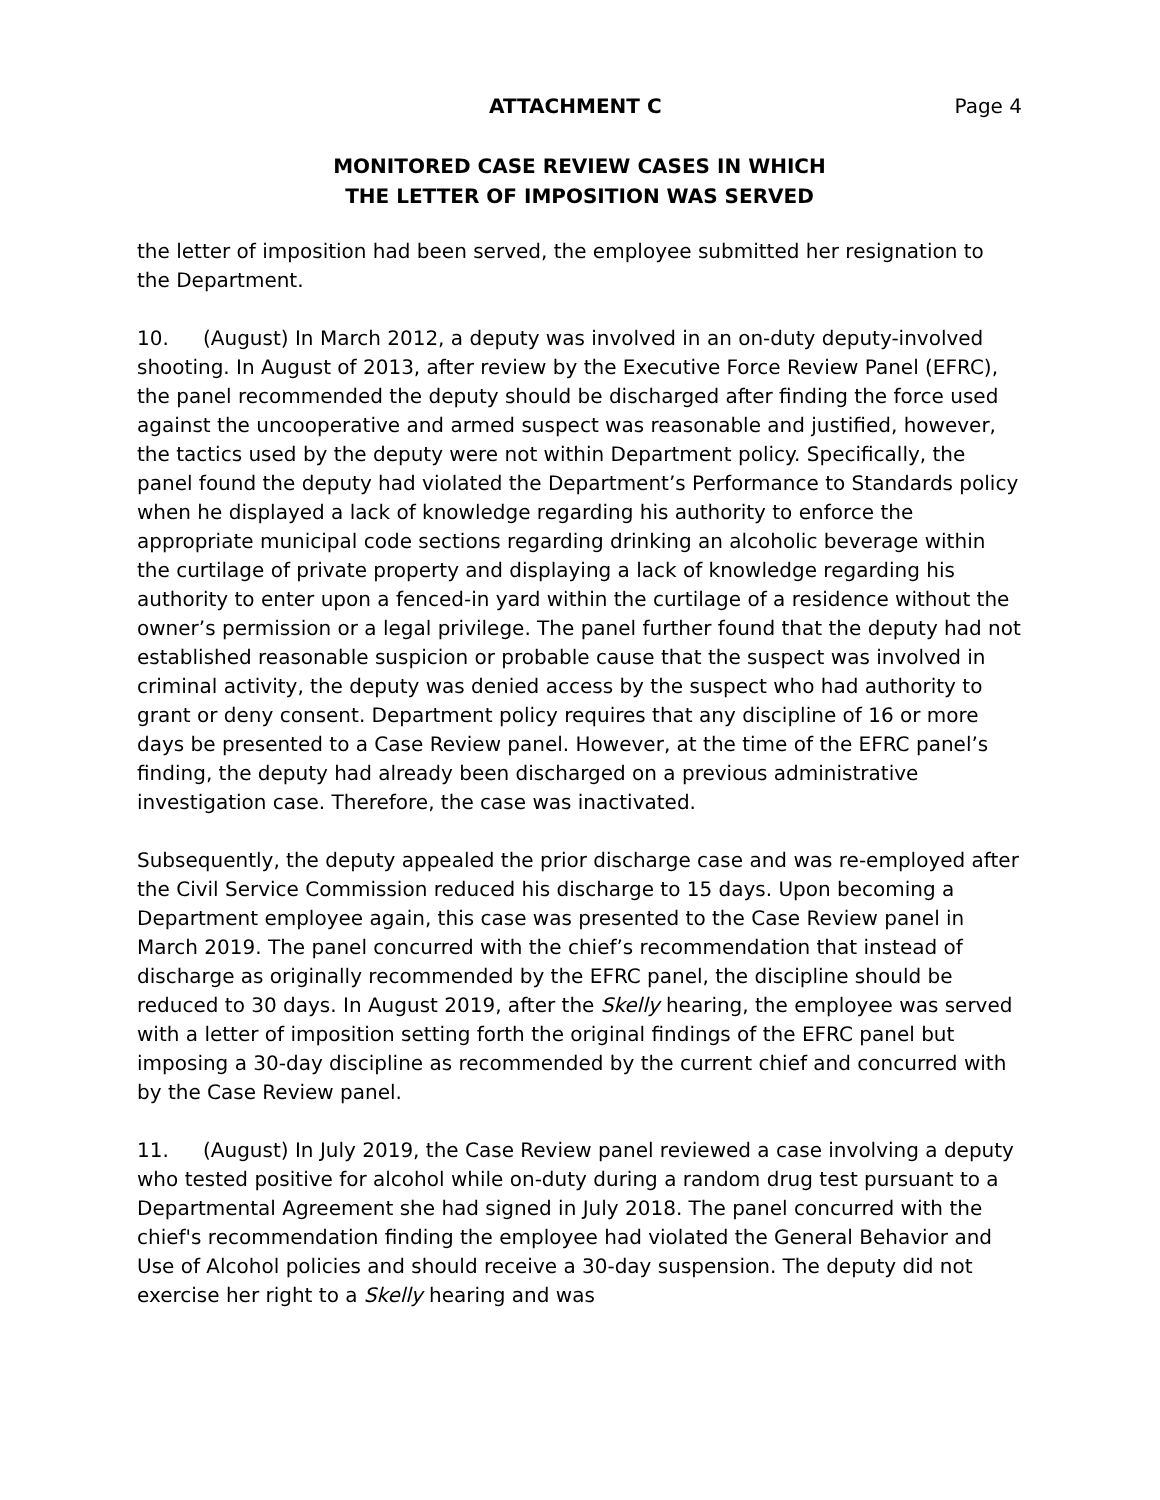ATTACHMENT C Page 4
MONITORED CASE REVIEW CASES IN WHICH
THE LETTER OF IMPOSITION WAS SERVED
the letter of imposition had been served, the employee submitted her resignation to the Department.
10. (August) In March 2012, a deputy was involved in an on-duty deputy-involved shooting. In August of 2013, after review by the Executive Force Review Panel (EFRC), the panel recommended the deputy should be discharged after finding the force used against the uncooperative and armed suspect was reasonable and justified, however, the tactics used by the deputy were not within Department policy. Specifically, the panel found the deputy had violated the Department’s Performance to Standards policy when he displayed a lack of knowledge regarding his authority to enforce the appropriate municipal code sections regarding drinking an alcoholic beverage within the curtilage of private property and displaying a lack of knowledge regarding his authority to enter upon a fenced-in yard within the curtilage of a residence without the owner’s permission or a legal privilege. The panel further found that the deputy had not established reasonable suspicion or probable cause that the suspect was involved in criminal activity, the deputy was denied access by the suspect who had authority to grant or deny consent. Department policy requires that any discipline of 16 or more days be presented to a Case Review panel. However, at the time of the EFRC panel’s finding, the deputy had already been discharged on a previous administrative investigation case. Therefore, the case was inactivated.
Subsequently, the deputy appealed the prior discharge case and was re-employed after the Civil Service Commission reduced his discharge to 15 days. Upon becoming a Department employee again, this case was presented to the Case Review panel in March 2019. The panel concurred with the chief’s recommendation that instead of discharge as originally recommended by the EFRC panel, the discipline should be reduced to 30 days. In August 2019, after the Skelly hearing, the employee was served with a letter of imposition setting forth the original findings of the EFRC panel but imposing a 30-day discipline as recommended by the current chief and concurred with by the Case Review panel.
11. (August) In July 2019, the Case Review panel reviewed a case involving a deputy who tested positive for alcohol while on-duty during a random drug test pursuant to a Departmental Agreement she had signed in July 2018. The panel concurred with the chief's recommendation finding the employee had violated the General Behavior and Use of Alcohol policies and should receive a 30-day suspension. The deputy did not exercise her right to a Skelly hearing and was